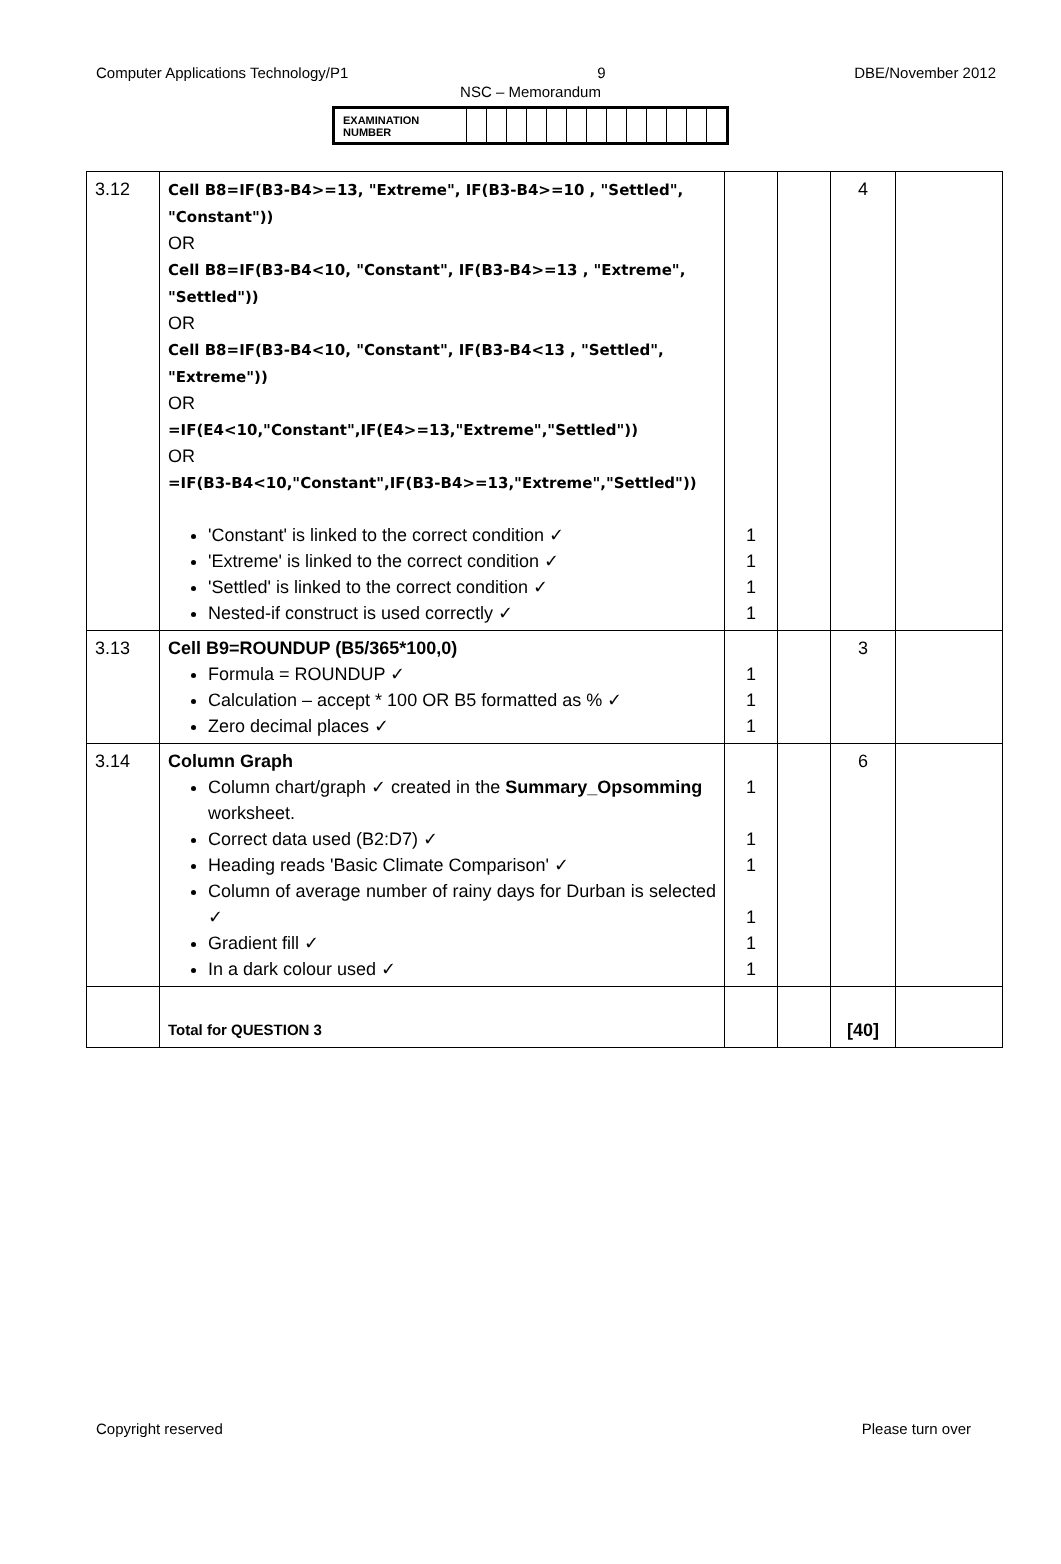Computer Applications Technology/P1 9 DBE/November 2012
NSC – Memorandum
| EXAMINATION NUMBER | | | | | | | | | | | | | |
| 3.12 | Cell B8=IF(B3-B4>=13, "Extreme", IF(B3-B4>=10 , "Settled", "Constant")) OR Cell B8=IF(B3-B4<10, "Constant", IF(B3-B4>=13 , "Extreme", "Settled")) OR Cell B8=IF(B3-B4<10, "Constant", IF(B3-B4<13 , "Settled", "Extreme")) OR =IF(E4<10,"Constant",IF(E4>=13,"Extreme","Settled")) OR =IF(B3-B4<10,"Constant",IF(B3-B4>=13,"Extreme","Settled")) 'Constant' is linked to the correct condition ✓ 'Extreme' is linked to the correct condition ✓ 'Settled' is linked to the correct condition ✓ Nested-if construct is used correctly ✓ | 1 1 1 1 | | 4 | |
| 3.13 | Cell B9=ROUNDUP (B5/365*100,0) Formula = ROUNDUP ✓ Calculation – accept * 100 OR B5 formatted as % ✓ Zero decimal places ✓ | 1 1 1 | | 3 | |
| 3.14 | Column Graph Column chart/graph ✓ created in the Summary_Opsomming worksheet. Correct data used (B2:D7) ✓ Heading reads 'Basic Climate Comparison' ✓ Column of average number of rainy days for Durban is selected ✓ Gradient fill ✓ In a dark colour used ✓ | 1 1 1 1 1 1 | | 6 | |
| | Total for QUESTION 3 | | | [40] | |
Copyright reserved Please turn over